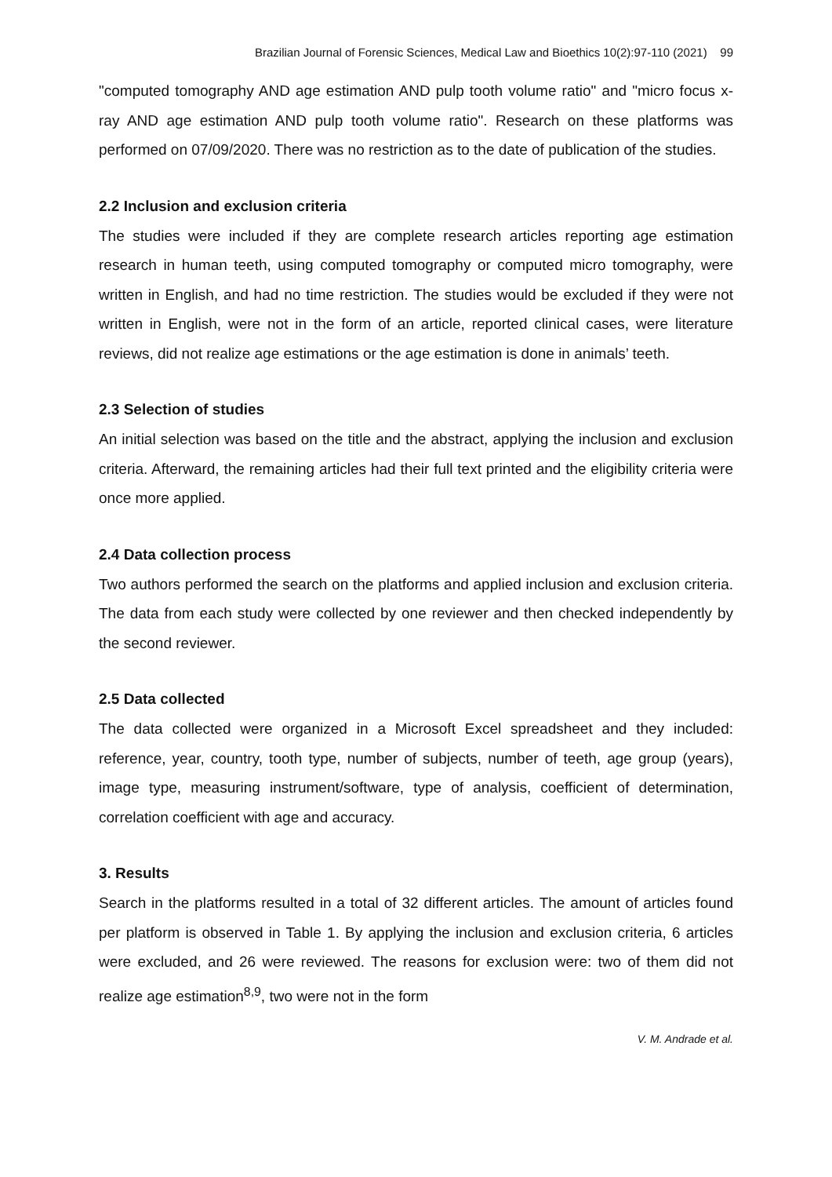Brazilian Journal of Forensic Sciences, Medical Law and Bioethics 10(2):97-110 (2021) 99
"computed tomography AND age estimation AND pulp tooth volume ratio" and "micro focus x-ray AND age estimation AND pulp tooth volume ratio". Research on these platforms was performed on 07/09/2020. There was no restriction as to the date of publication of the studies.
2.2 Inclusion and exclusion criteria
The studies were included if they are complete research articles reporting age estimation research in human teeth, using computed tomography or computed micro tomography, were written in English, and had no time restriction. The studies would be excluded if they were not written in English, were not in the form of an article, reported clinical cases, were literature reviews, did not realize age estimations or the age estimation is done in animals’ teeth.
2.3 Selection of studies
An initial selection was based on the title and the abstract, applying the inclusion and exclusion criteria. Afterward, the remaining articles had their full text printed and the eligibility criteria were once more applied.
2.4 Data collection process
Two authors performed the search on the platforms and applied inclusion and exclusion criteria. The data from each study were collected by one reviewer and then checked independently by the second reviewer.
2.5 Data collected
The data collected were organized in a Microsoft Excel spreadsheet and they included: reference, year, country, tooth type, number of subjects, number of teeth, age group (years), image type, measuring instrument/software, type of analysis, coefficient of determination, correlation coefficient with age and accuracy.
3. Results
Search in the platforms resulted in a total of 32 different articles. The amount of articles found per platform is observed in Table 1. By applying the inclusion and exclusion criteria, 6 articles were excluded, and 26 were reviewed. The reasons for exclusion were: two of them did not realize age estimation<sup>8,9</sup>, two were not in the form
V. M. Andrade et al.